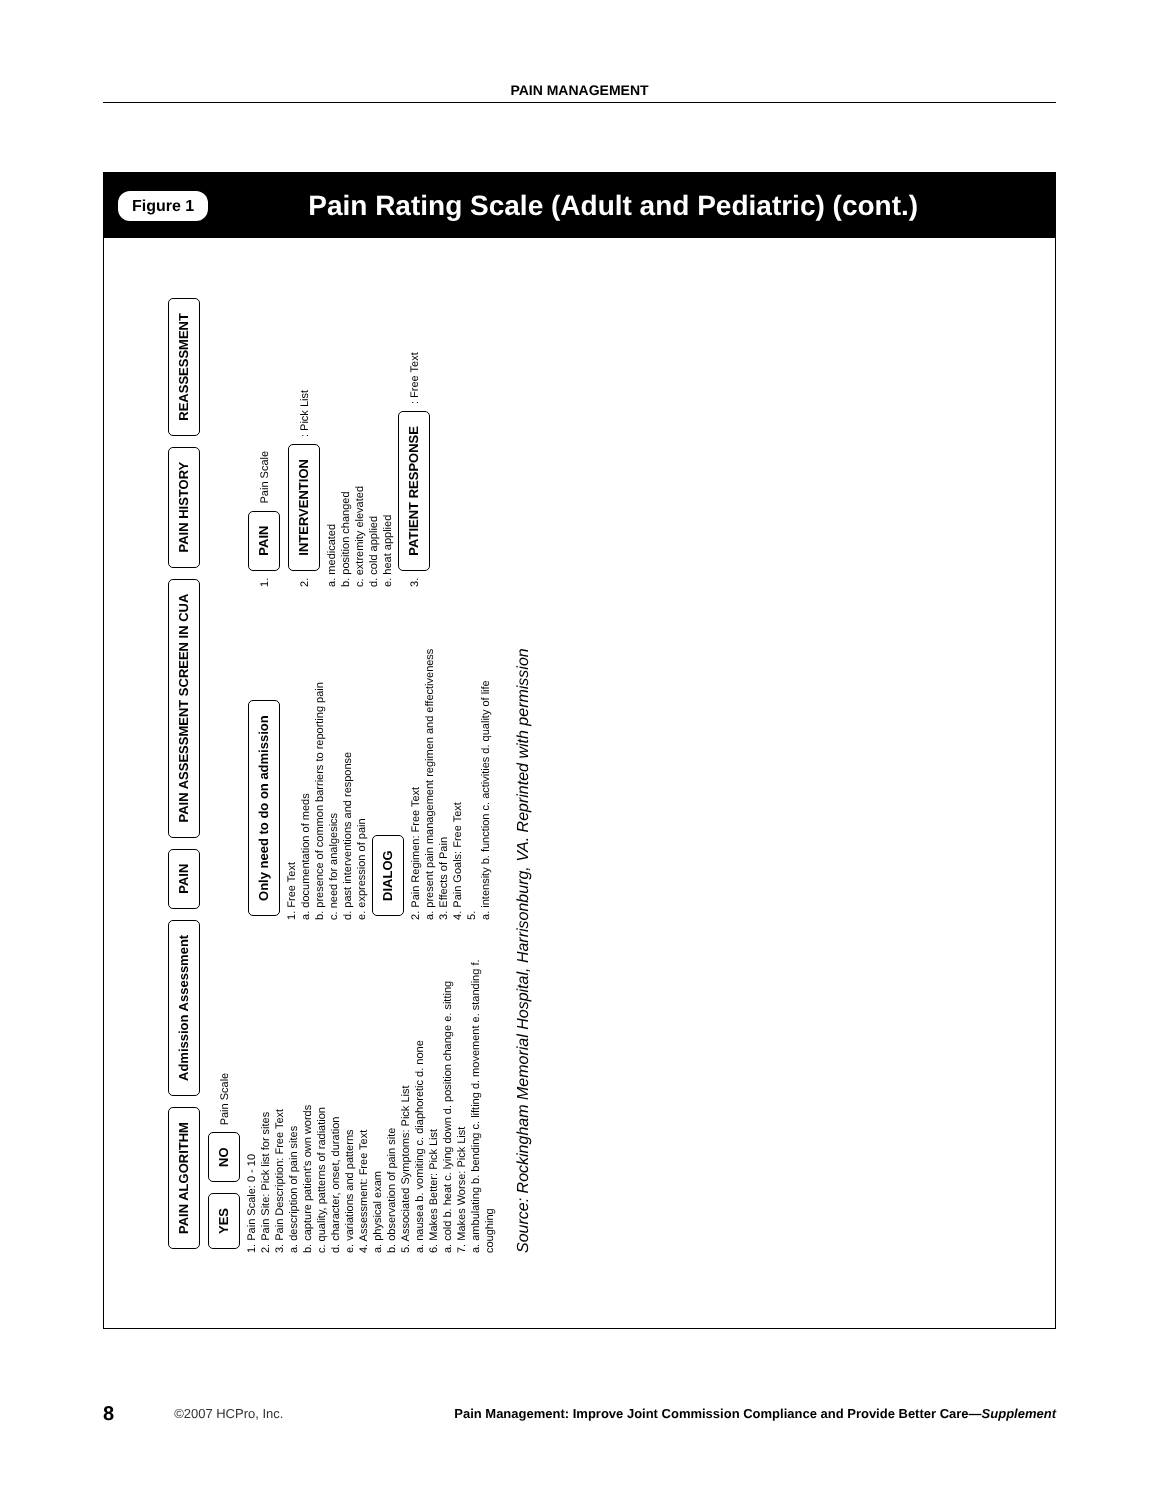PAIN MANAGEMENT
Figure 1 Pain Rating Scale (Adult and Pediatric) (cont.)
PAIN ALGORITHM Admission Assessment PAIN PAIN ASSESSMENT SCREEN IN CUA PAIN HISTORY REASSESSMENT YES NO Pain Scale
1. Pain Scale: 0 - 10
2. Pain Site: Pick list for sites
3. Pain Description: Free Text
a. description of pain sites
b. capture patient's own words
c. quality, patterns of radiation
d. character, onset, duration
e. variations and patterns
4. Assessment: Free Text
a. physical exam
b. observation of pain site
5. Associated Symptoms: Pick List
a. nausea b. vomiting c. diaphoretic d. none
6. Makes Better: Pick List
a. cold b. heat c. lying down d. position change e. sitting
7. Makes Worse: Pick List
a. ambulating b. bending c. lifting d. movement e. standing f. coughing
Only need to do on admission
1. Free Text
a. documentation of meds
b. presence of common barriers to reporting pain
c. need for analgesics
d. past interventions and response
e. expression of pain
DIALOG
2. Pain Regimen: Free Text
a. present pain management regimen and effectiveness
3. Effects of Pain
4. Pain Goals: Free Text
5.
a. intensity b. function c. activities d. quality of life
1. PAIN Pain Scale
2. INTERVENTION : Pick List
a. medicated
b. position changed
c. extremity elevated
d. cold applied
e. heat applied
3. PATIENT RESPONSE : Free Text
Source: Rockingham Memorial Hospital, Harrisonburg, VA. Reprinted with permission
8 ©2007 HCPro, Inc. Pain Management: Improve Joint Commission Compliance and Provide Better Care—Supplement